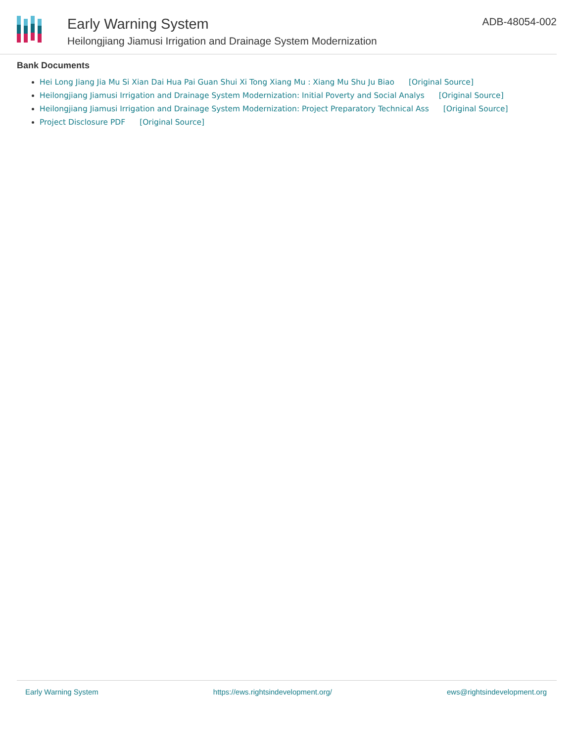Early Warning System
Heilongjiang Jiamusi Irrigation and Drainage System Modernization
ADB-48054-002
Bank Documents
Hei Long Jiang Jia Mu Si Xian Dai Hua Pai Guan Shui Xi Tong Xiang Mu : Xiang Mu Shu Ju Biao [Original Source]
Heilongjiang Jiamusi Irrigation and Drainage System Modernization: Initial Poverty and Social Analys [Original Source]
Heilongjiang Jiamusi Irrigation and Drainage System Modernization: Project Preparatory Technical Ass [Original Source]
Project Disclosure PDF [Original Source]
Early Warning System https://ews.rightsindevelopment.org/ ews@rightsindevelopment.org